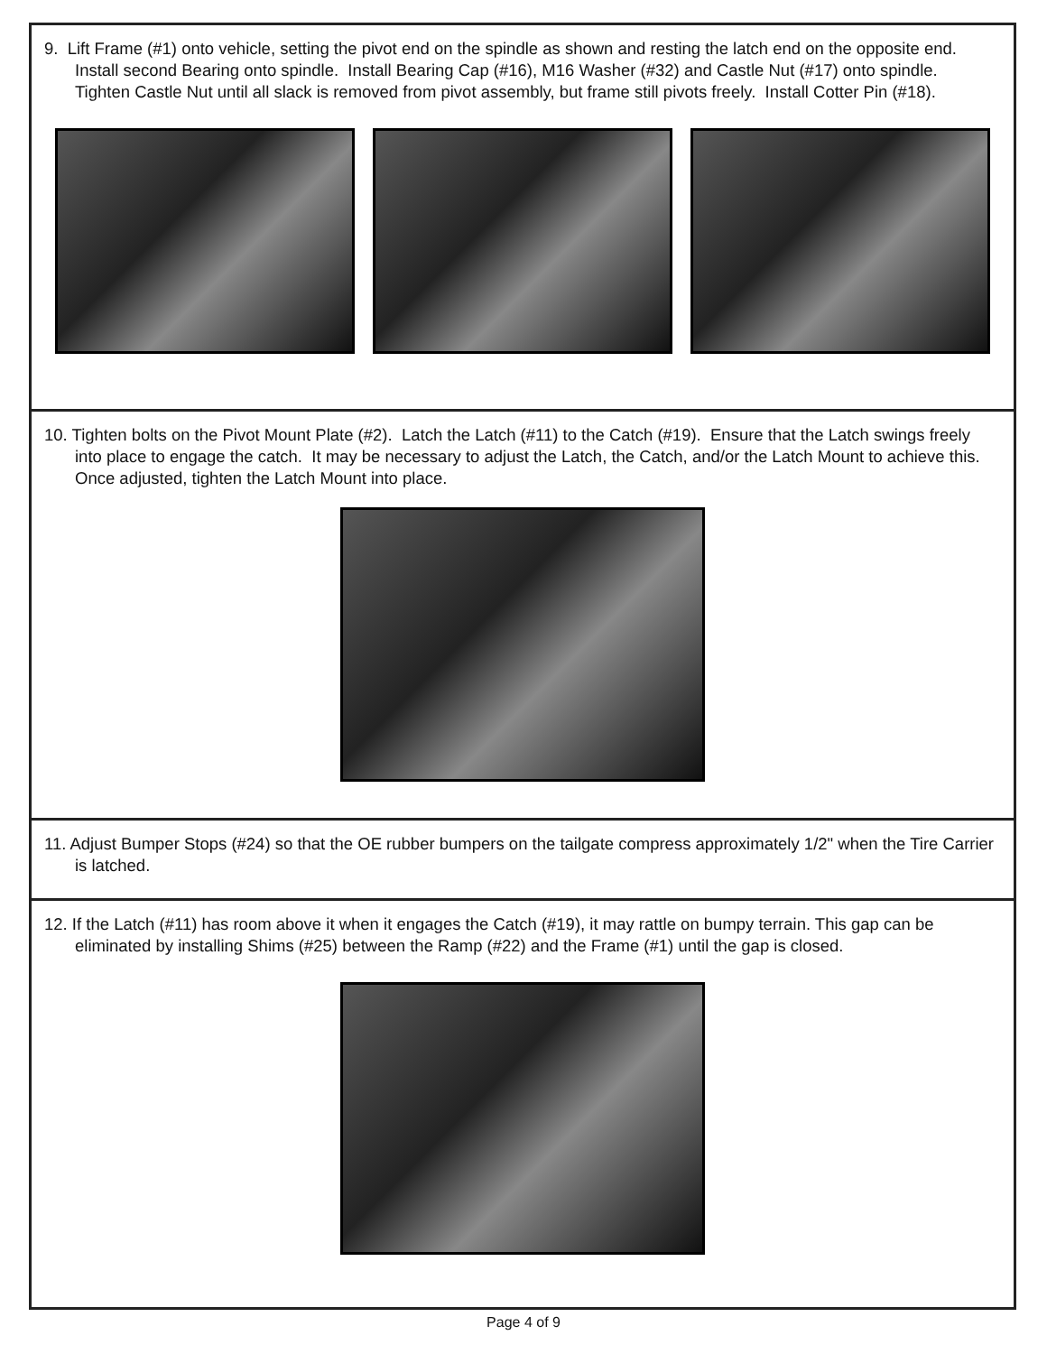9. Lift Frame (#1) onto vehicle, setting the pivot end on the spindle as shown and resting the latch end on the opposite end. Install second Bearing onto spindle. Install Bearing Cap (#16), M16 Washer (#32) and Castle Nut (#17) onto spindle. Tighten Castle Nut until all slack is removed from pivot assembly, but frame still pivots freely. Install Cotter Pin (#18).
10. Tighten bolts on the Pivot Mount Plate (#2). Latch the Latch (#11) to the Catch (#19). Ensure that the Latch swings freely into place to engage the catch. It may be necessary to adjust the Latch, the Catch, and/or the Latch Mount to achieve this. Once adjusted, tighten the Latch Mount into place.
11. Adjust Bumper Stops (#24) so that the OE rubber bumpers on the tailgate compress approximately 1/2" when the Tire Carrier is latched.
12. If the Latch (#11) has room above it when it engages the Catch (#19), it may rattle on bumpy terrain. This gap can be eliminated by installing Shims (#25) between the Ramp (#22) and the Frame (#1) until the gap is closed.
Page 4 of 9